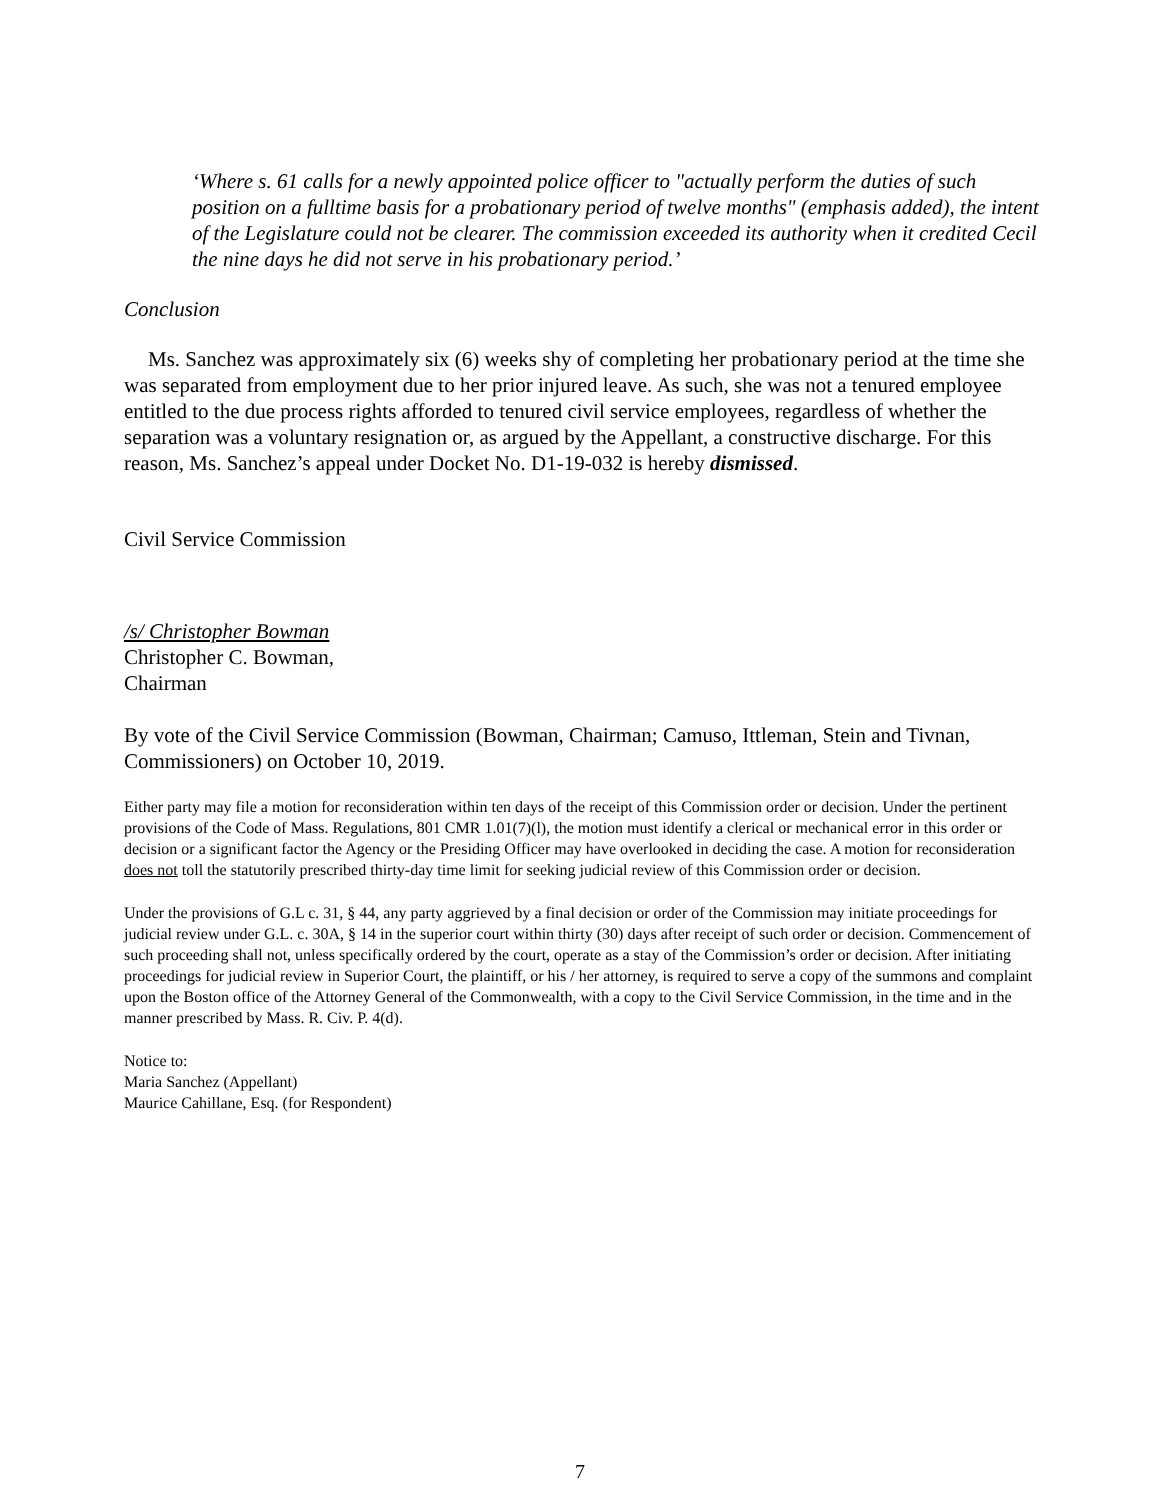‘Where s. 61 calls for a newly appointed police officer to "actually perform the duties of such position on a fulltime basis for a probationary period of twelve months" (emphasis added), the intent of the Legislature could not be clearer. The commission exceeded its authority when it credited Cecil the nine days he did not serve in his probationary period.’
Conclusion
Ms. Sanchez was approximately six (6) weeks shy of completing her probationary period at the time she was separated from employment due to her prior injured leave. As such, she was not a tenured employee entitled to the due process rights afforded to tenured civil service employees, regardless of whether the separation was a voluntary resignation or, as argued by the Appellant, a constructive discharge. For this reason, Ms. Sanchez’s appeal under Docket No. D1-19-032 is hereby dismissed.
Civil Service Commission
/s/ Christopher Bowman
Christopher C. Bowman,
Chairman
By vote of the Civil Service Commission (Bowman, Chairman; Camuso, Ittleman, Stein and Tivnan, Commissioners) on October 10, 2019.
Either party may file a motion for reconsideration within ten days of the receipt of this Commission order or decision. Under the pertinent provisions of the Code of Mass. Regulations, 801 CMR 1.01(7)(l), the motion must identify a clerical or mechanical error in this order or decision or a significant factor the Agency or the Presiding Officer may have overlooked in deciding the case. A motion for reconsideration does not toll the statutorily prescribed thirty-day time limit for seeking judicial review of this Commission order or decision.
Under the provisions of G.L c. 31, § 44, any party aggrieved by a final decision or order of the Commission may initiate proceedings for judicial review under G.L. c. 30A, § 14 in the superior court within thirty (30) days after receipt of such order or decision. Commencement of such proceeding shall not, unless specifically ordered by the court, operate as a stay of the Commission’s order or decision. After initiating proceedings for judicial review in Superior Court, the plaintiff, or his / her attorney, is required to serve a copy of the summons and complaint upon the Boston office of the Attorney General of the Commonwealth, with a copy to the Civil Service Commission, in the time and in the manner prescribed by Mass. R. Civ. P. 4(d).
Notice to:
Maria Sanchez (Appellant)
Maurice Cahillane, Esq. (for Respondent)
7